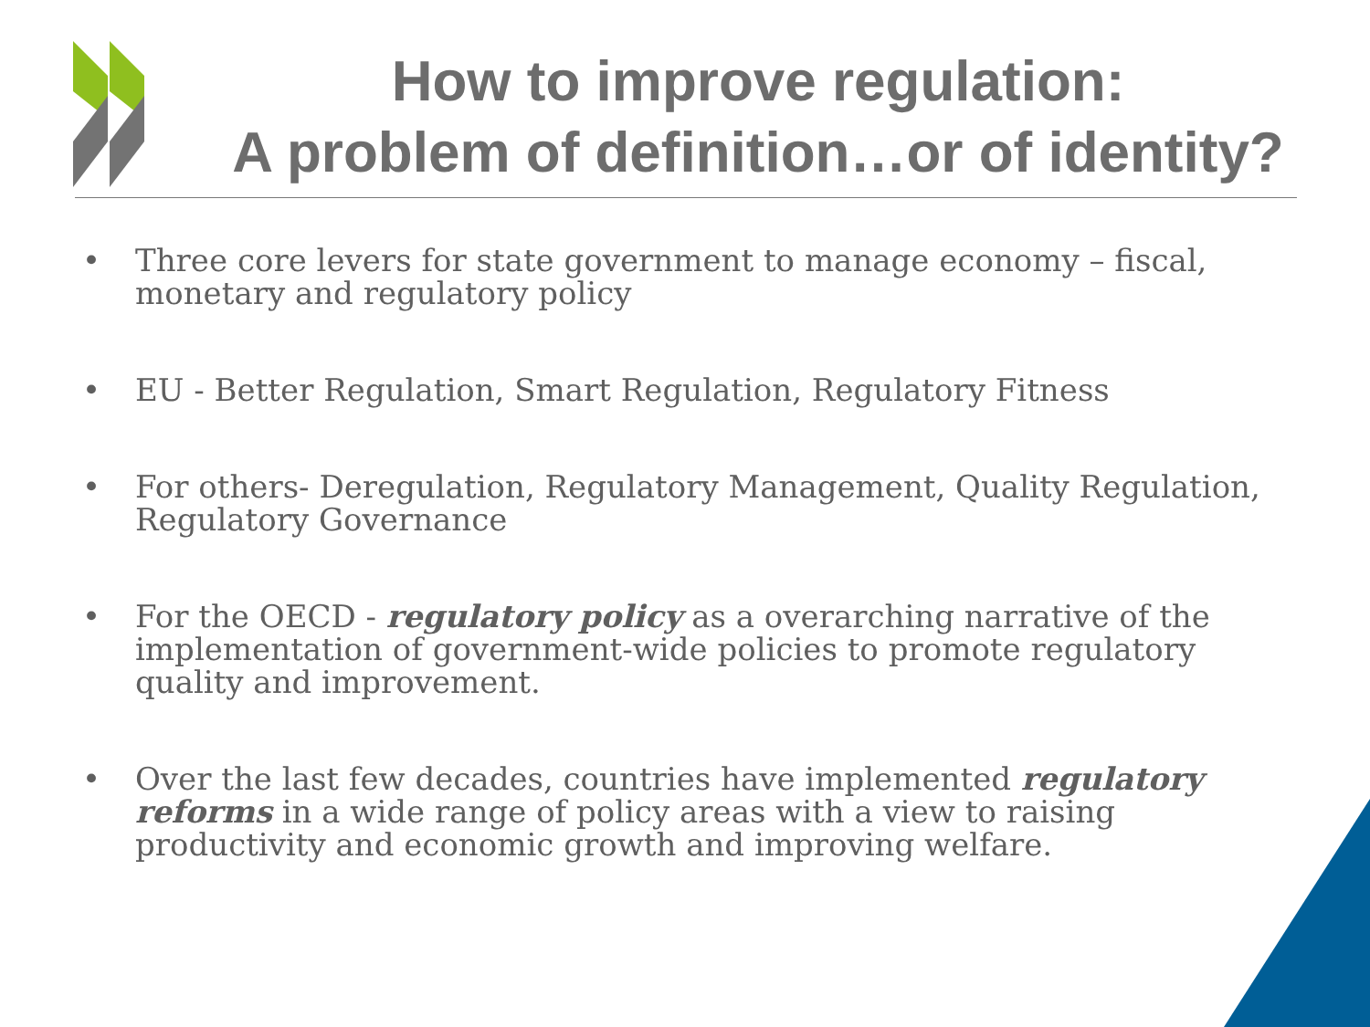How to improve regulation:
A problem of definition…or of identity?
• Three core levers for state government to manage economy – fiscal, monetary and regulatory policy
• EU - Better Regulation, Smart Regulation, Regulatory Fitness
• For others- Deregulation, Regulatory Management, Quality Regulation, Regulatory Governance
• For the OECD - regulatory policy as a overarching narrative of the implementation of government-wide policies to promote regulatory quality and improvement.
• Over the last few decades, countries have implemented regulatory reforms in a wide range of policy areas with a view to raising productivity and economic growth and improving welfare.